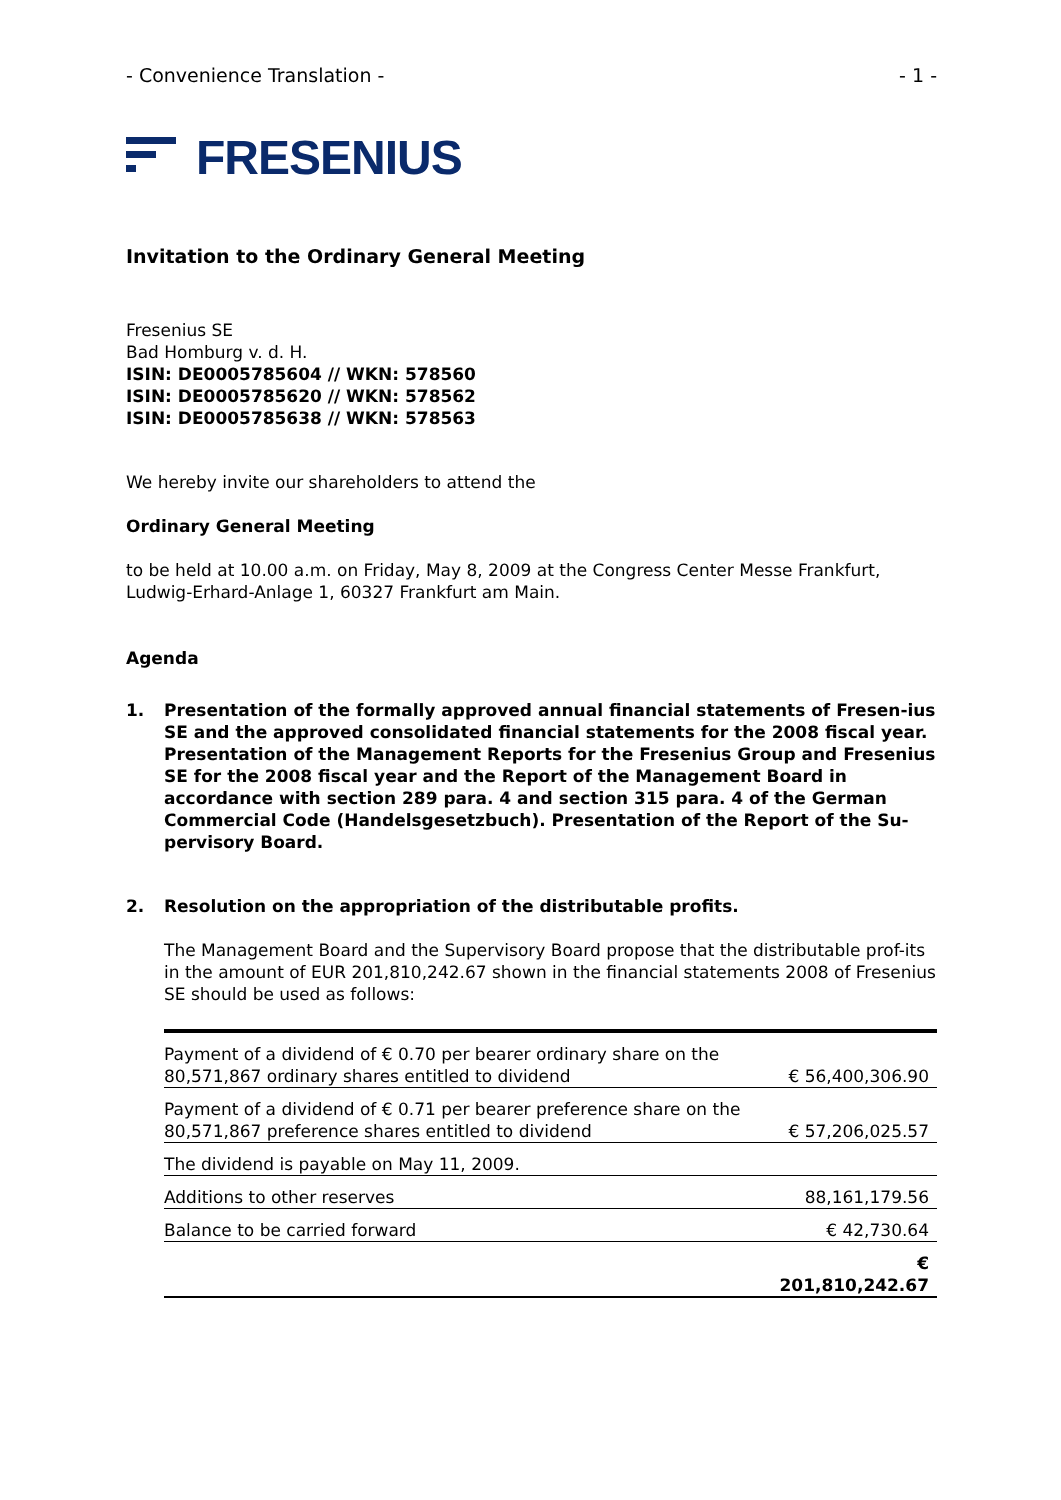- Convenience Translation - - 1 -
FRESENIUS
Invitation to the Ordinary General Meeting
Fresenius SE
Bad Homburg v. d. H.
ISIN: DE0005785604 // WKN: 578560
ISIN: DE0005785620 // WKN: 578562
ISIN: DE0005785638 // WKN: 578563
We hereby invite our shareholders to attend the
Ordinary General Meeting
to be held at 10.00 a.m. on Friday, May 8, 2009 at the Congress Center Messe Frankfurt, Ludwig-Erhard-Anlage 1, 60327 Frankfurt am Main.
Agenda
1. Presentation of the formally approved annual financial statements of Fresen-ius SE and the approved consolidated financial statements for the 2008 fiscal year. Presentation of the Management Reports for the Fresenius Group and Fresenius SE for the 2008 fiscal year and the Report of the Management Board in accordance with section 289 para. 4 and section 315 para. 4 of the German Commercial Code (Handelsgesetzbuch). Presentation of the Report of the Su-pervisory Board.
2. Resolution on the appropriation of the distributable profits.
The Management Board and the Supervisory Board propose that the distributable prof-its in the amount of EUR 201,810,242.67 shown in the financial statements 2008 of Fresenius SE should be used as follows:
| Payment of a dividend of € 0.70 per bearer ordinary share on the 80,571,867 ordinary shares entitled to dividend | € 56,400,306.90 |
| Payment of a dividend of € 0.71 per bearer preference share on the 80,571,867 preference shares entitled to dividend | € 57,206,025.57 |
| The dividend is payable on May 11, 2009. | |
| Additions to other reserves | 88,161,179.56 |
| Balance to be carried forward | € 42,730.64 |
| | € 201,810,242.67 |